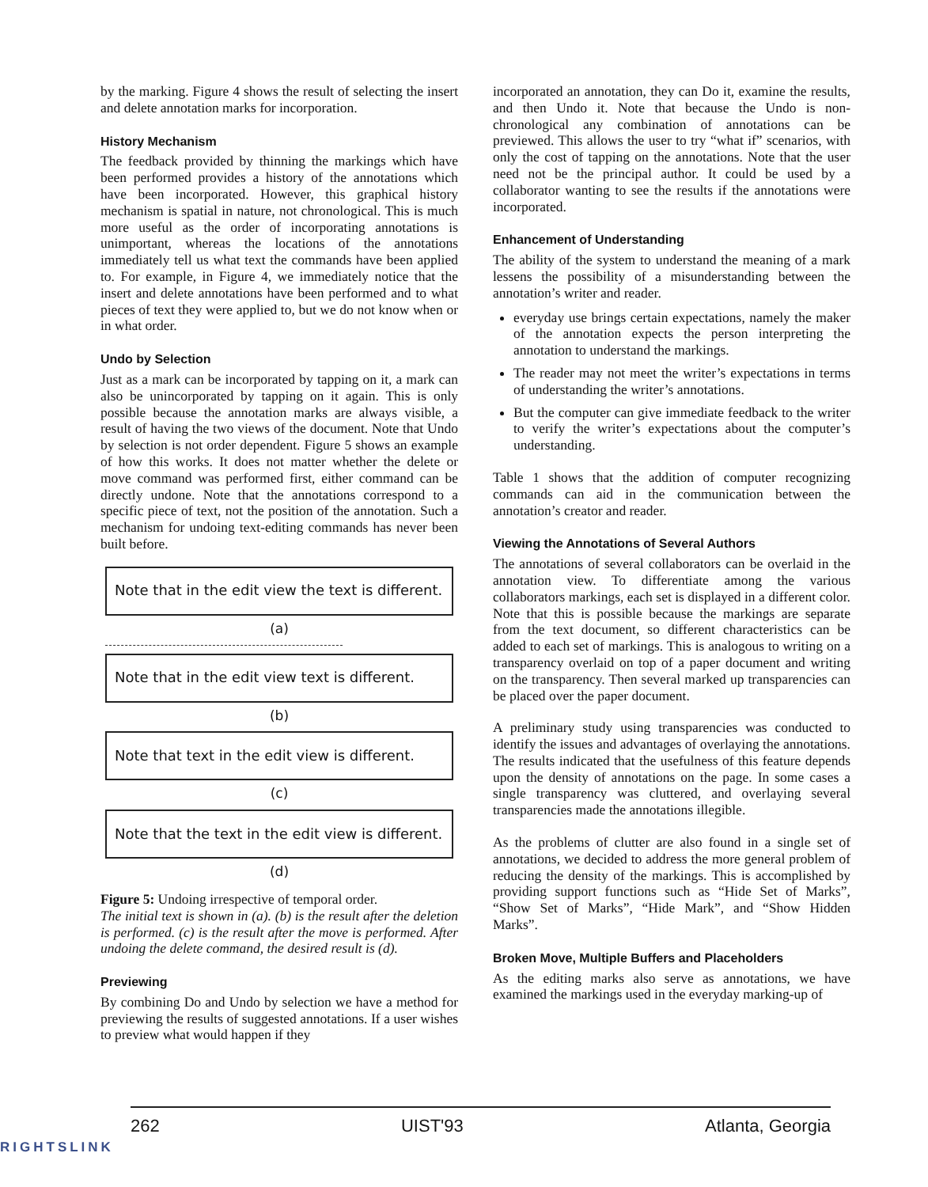by the marking. Figure 4 shows the result of selecting the insert and delete annotation marks for incorporation.
History Mechanism
The feedback provided by thinning the markings which have been performed provides a history of the annotations which have been incorporated. However, this graphical history mechanism is spatial in nature, not chronological. This is much more useful as the order of incorporating annotations is unimportant, whereas the locations of the annotations immediately tell us what text the commands have been applied to. For example, in Figure 4, we immediately notice that the insert and delete annotations have been performed and to what pieces of text they were applied to, but we do not know when or in what order.
Undo by Selection
Just as a mark can be incorporated by tapping on it, a mark can also be unincorporated by tapping on it again. This is only possible because the annotation marks are always visible, a result of having the two views of the document. Note that Undo by selection is not order dependent. Figure 5 shows an example of how this works. It does not matter whether the delete or move command was performed first, either command can be directly undone. Note that the annotations correspond to a specific piece of text, not the position of the annotation. Such a mechanism for undoing text-editing commands has never been built before.
Note that in the edit view the text is different.
(a)
Note that in the edit view text is different.
(b)
Note that text in the edit view is different.
(c)
Note that the text in the edit view is different.
(d)
Figure 5: Undoing irrespective of temporal order.
The initial text is shown in (a). (b) is the result after the deletion is performed. (c) is the result after the move is performed. After undoing the delete command, the desired result is (d).
Previewing
By combining Do and Undo by selection we have a method for previewing the results of suggested annotations. If a user wishes to preview what would happen if they
incorporated an annotation, they can Do it, examine the results, and then Undo it. Note that because the Undo is non-chronological any combination of annotations can be previewed. This allows the user to try “what if” scenarios, with only the cost of tapping on the annotations. Note that the user need not be the principal author. It could be used by a collaborator wanting to see the results if the annotations were incorporated.
Enhancement of Understanding
The ability of the system to understand the meaning of a mark lessens the possibility of a misunderstanding between the annotation’s writer and reader.
everyday use brings certain expectations, namely the maker of the annotation expects the person interpreting the annotation to understand the markings.
The reader may not meet the writer’s expectations in terms of understanding the writer’s annotations.
But the computer can give immediate feedback to the writer to verify the writer’s expectations about the computer’s understanding.
Table 1 shows that the addition of computer recognizing commands can aid in the communication between the annotation’s creator and reader.
Viewing the Annotations of Several Authors
The annotations of several collaborators can be overlaid in the annotation view. To differentiate among the various collaborators markings, each set is displayed in a different color. Note that this is possible because the markings are separate from the text document, so different characteristics can be added to each set of markings. This is analogous to writing on a transparency overlaid on top of a paper document and writing on the transparency. Then several marked up transparencies can be placed over the paper document.
A preliminary study using transparencies was conducted to identify the issues and advantages of overlaying the annotations. The results indicated that the usefulness of this feature depends upon the density of annotations on the page. In some cases a single transparency was cluttered, and overlaying several transparencies made the annotations illegible.
As the problems of clutter are also found in a single set of annotations, we decided to address the more general problem of reducing the density of the markings. This is accomplished by providing support functions such as “Hide Set of Marks”, “Show Set of Marks”, “Hide Mark”, and “Show Hidden Marks”.
Broken Move, Multiple Buffers and Placeholders
As the editing marks also serve as annotations, we have examined the markings used in the everyday marking-up of
262 UIST'93 Atlanta, Georgia
RIGHTSLINK